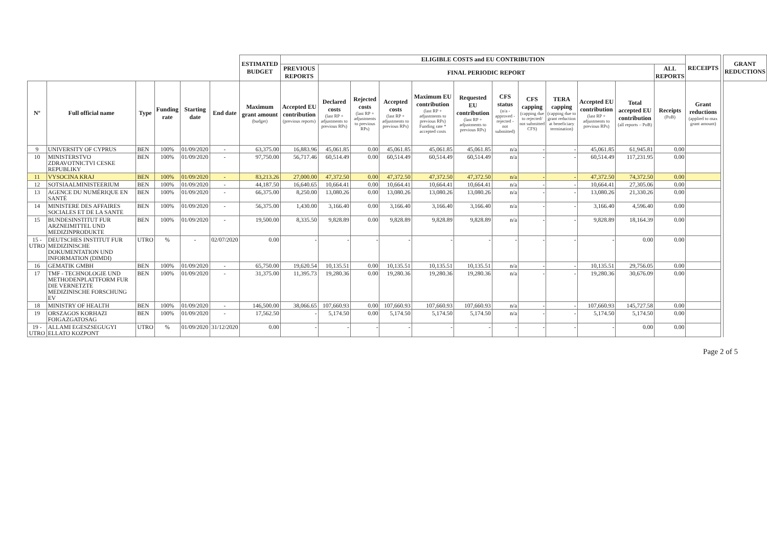| | | | | | | ESTIMATED BUDGET | ELIGIBLE COSTS and EU CONTRIBUTION | | | | | | | | | | | | RECEIPTS | | GRANT REDUCTIONS |
| --- | --- | --- | --- | --- | --- | --- | --- | --- | --- | --- | --- | --- | --- | --- | --- | --- | --- | --- | --- | --- | --- |
| | | | | | | | PREVIOUS REPORTS | FINAL PERIODIC REPORT | | | | | | | | | | ALL REPORTS | | | |
| Nº | Full official name | Type | Funding rate | Starting date | End date | Maximum grant amount (budget) | Accepted EU contribution (previous reports) | Declared costs (last RP + adjustments to previous RPs) | Rejected costs (last RP + adjustments to previous RPs) | Accepted costs (last RP + adjustments to previous RPs) | Maximum EU contribution (last RP + adjustments to previous RPs) Funding rate * accepted costs | Requested EU contribution (last RP + adjustments to previous RPs) | CFS status (n/a - approved - rejected - not submitted) | CFS capping (capping due to rejected/ not submitted CFS) | TERA capping (capping due to grant reduction at beneficiary termination) | Accepted EU contribution (last RP + adjustments to previous RPs) | Total accepted EU contribution (all reports – PoB) | Receipts (PoB) | Grant reductions (applied to max grant amount) | | |
| 9 | UNIVERSITY OF CYPRUS | BEN | 100% | 01/09/2020 | - | 63,375.00 | 16,883.96 | 45,061.85 | 0.00 | 45,061.85 | 45,061.85 | 45,061.85 | n/a | - | - | 45,061.85 | 61,945.81 | 0.00 | | | |
| 10 | MINISTERSTVO ZDRAVOTNICTVI CESKE REPUBLIKY | BEN | 100% | 01/09/2020 | - | 97,750.00 | 56,717.46 | 60,514.49 | 0.00 | 60,514.49 | 60,514.49 | 60,514.49 | n/a | - | - | 60,514.49 | 117,231.95 | 0.00 | | | |
| 11 | VYSOCINA KRAJ | BEN | 100% | 01/09/2020 | - | 83,213.26 | 27,000.00 | 47,372.50 | 0.00 | 47,372.50 | 47,372.50 | 47,372.50 | n/a | - | - | 47,372.50 | 74,372.50 | 0.00 | | | |
| 12 | SOTSIAALMINISTEERIUM | BEN | 100% | 01/09/2020 | - | 44,187.50 | 16,640.65 | 10,664.41 | 0.00 | 10,664.41 | 10,664.41 | 10,664.41 | n/a | - | - | 10,664.41 | 27,305.06 | 0.00 | | | |
| 13 | AGENCE DU NUMÉRIQUE EN SANTÉ | BEN | 100% | 01/09/2020 | - | 66,375.00 | 8,250.00 | 13,080.26 | 0.00 | 13,080.26 | 13,080.26 | 13,080.26 | n/a | - | - | 13,080.26 | 21,330.26 | 0.00 | | | |
| 14 | MINISTERE DES AFFAIRES SOCIALES ET DE LA SANTE | BEN | 100% | 01/09/2020 | - | 56,375.00 | 1,430.00 | 3,166.40 | 0.00 | 3,166.40 | 3,166.40 | 3,166.40 | n/a | - | - | 3,166.40 | 4,596.40 | 0.00 | | | |
| 15 | BUNDESINSTITUT FUR ARZNEIMITTEL UND MEDIZINPRODUKTE | BEN | 100% | 01/09/2020 | - | 19,500.00 | 8,335.50 | 9,828.89 | 0.00 | 9,828.89 | 9,828.89 | 9,828.89 | n/a | - | - | 9,828.89 | 18,164.39 | 0.00 | | | |
| 15 - UTRO | DEUTSCHES INSTITUT FUR MEDIZINISCHE DOKUMENTATION UND INFORMATION (DIMDI) | UTRO | % | - | 02/07/2020 | 0.00 | - | - | - | - | - | - | - | - | - | - | 0.00 | 0.00 | | | |
| 16 | GEMATIK GMBH | BEN | 100% | 01/09/2020 | - | 65,750.00 | 19,620.54 | 10,135.51 | 0.00 | 10,135.51 | 10,135.51 | 10,135.51 | n/a | - | - | 10,135.51 | 29,756.05 | 0.00 | | | |
| 17 | TMF - TECHNOLOGIE UND METHODENPLATTFORM FUR DIE VERNETZTE MEDIZINISCHE FORSCHUNG EV | BEN | 100% | 01/09/2020 | - | 31,375.00 | 11,395.73 | 19,280.36 | 0.00 | 19,280.36 | 19,280.36 | 19,280.36 | n/a | - | - | 19,280.36 | 30,676.09 | 0.00 | | | |
| 18 | MINISTRY OF HEALTH | BEN | 100% | 01/09/2020 | - | 146,500.00 | 38,066.65 | 107,660.93 | 0.00 | 107,660.93 | 107,660.93 | 107,660.93 | n/a | - | - | 107,660.93 | 145,727.58 | 0.00 | | | |
| 19 | ORSZAGOS KORHAZI FOIGAZGATOSAG | BEN | 100% | 01/09/2020 | - | 17,562.50 | - | 5,174.50 | 0.00 | 5,174.50 | 5,174.50 | 5,174.50 | n/a | - | - | 5,174.50 | 5,174.50 | 0.00 | | | |
| 19 - UTRO | ALLAMI EGESZSEGUGYI ELLATO KOZPONT | UTRO | % | 01/09/2020 | 31/12/2020 | 0.00 | - | - | - | - | - | - | - | - | - | - | 0.00 | 0.00 | | | |
Page 2 of 5